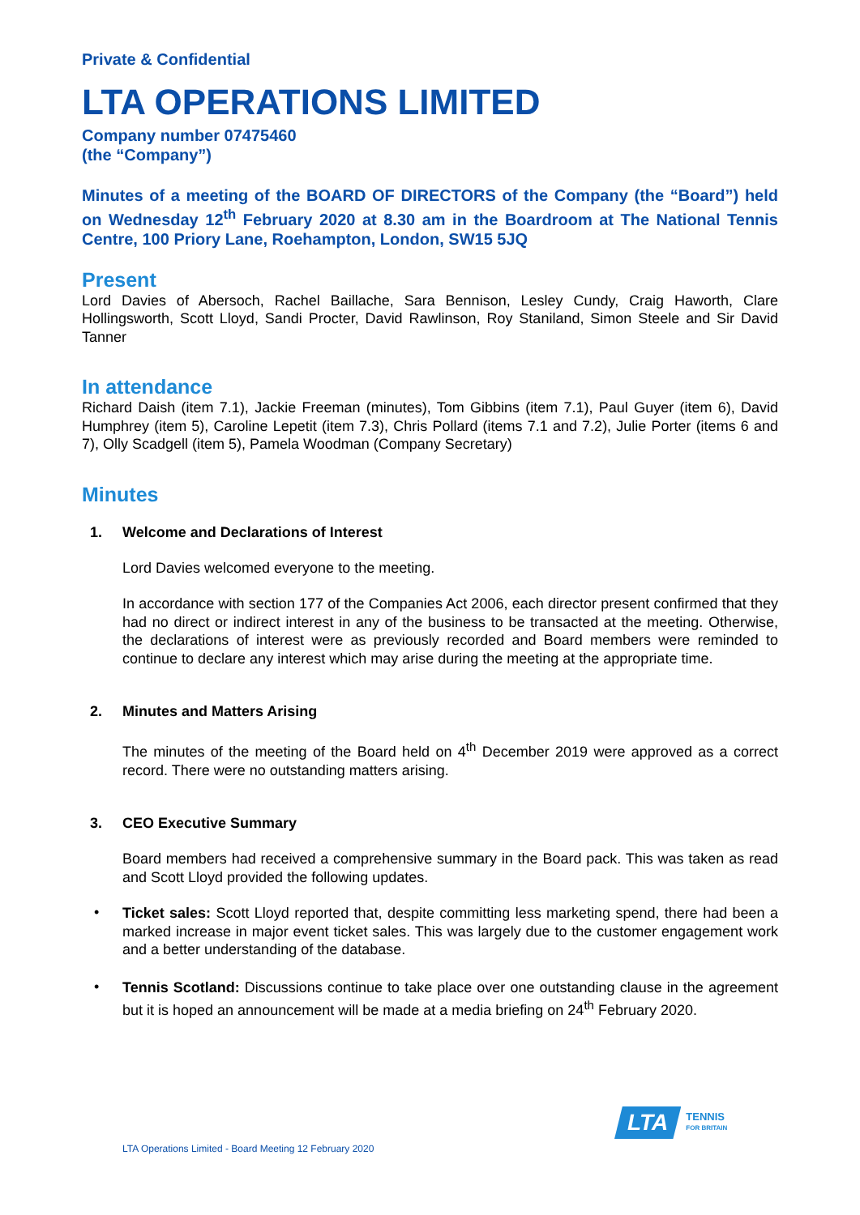Private & Confidential
LTA OPERATIONS LIMITED
Company number 07475460
(the “Company”)
Minutes of a meeting of the BOARD OF DIRECTORS of the Company (the “Board”) held on Wednesday 12<sup>th</sup> February 2020 at 8.30 am in the Boardroom at The National Tennis Centre, 100 Priory Lane, Roehampton, London, SW15 5JQ
Present
Lord Davies of Abersoch, Rachel Baillache, Sara Bennison, Lesley Cundy, Craig Haworth, Clare Hollingsworth, Scott Lloyd, Sandi Procter, David Rawlinson, Roy Staniland, Simon Steele and Sir David Tanner
In attendance
Richard Daish (item 7.1), Jackie Freeman (minutes), Tom Gibbins (item 7.1), Paul Guyer (item 6), David Humphrey (item 5), Caroline Lepetit (item 7.3), Chris Pollard (items 7.1 and 7.2), Julie Porter (items 6 and 7), Olly Scadgell (item 5), Pamela Woodman (Company Secretary)
Minutes
1. Welcome and Declarations of Interest
Lord Davies welcomed everyone to the meeting.
In accordance with section 177 of the Companies Act 2006, each director present confirmed that they had no direct or indirect interest in any of the business to be transacted at the meeting. Otherwise, the declarations of interest were as previously recorded and Board members were reminded to continue to declare any interest which may arise during the meeting at the appropriate time.
2. Minutes and Matters Arising
The minutes of the meeting of the Board held on 4<sup>th</sup> December 2019 were approved as a correct record. There were no outstanding matters arising.
3. CEO Executive Summary
Board members had received a comprehensive summary in the Board pack. This was taken as read and Scott Lloyd provided the following updates.
•
Ticket sales: Scott Lloyd reported that, despite committing less marketing spend, there had been a marked increase in major event ticket sales. This was largely due to the customer engagement work and a better understanding of the database.
•
Tennis Scotland: Discussions continue to take place over one outstanding clause in the agreement but it is hoped an announcement will be made at a media briefing on 24<sup>th</sup> February 2020.
LTA
TENNIS
FOR BRITAIN
LTA Operations Limited - Board Meeting 12 February 2020